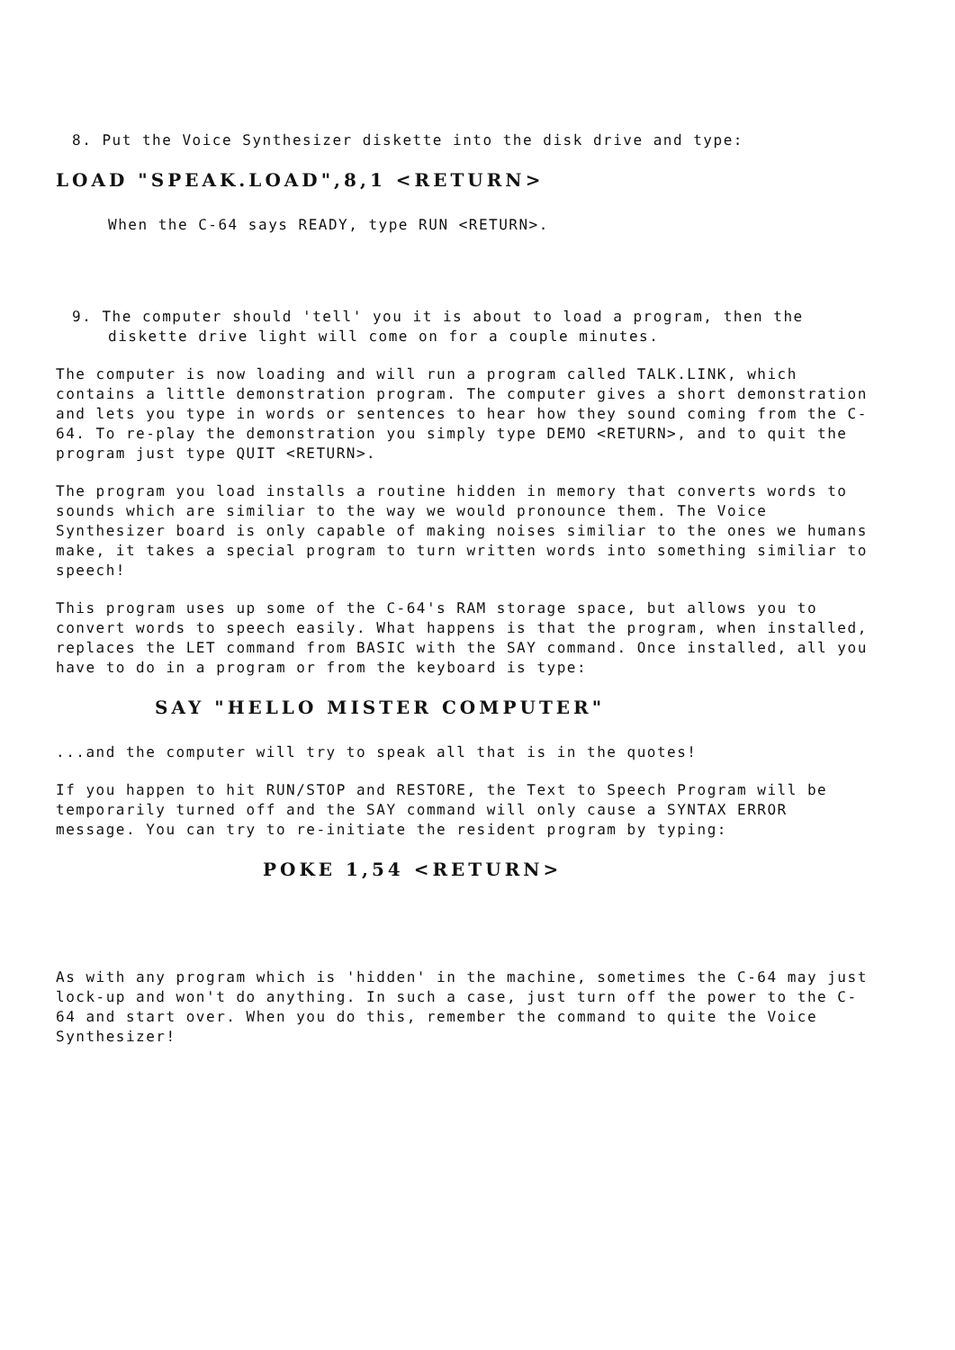8. Put the Voice Synthesizer diskette into the disk drive and type:
LOAD "SPEAK.LOAD",8,1 <RETURN>
When the C-64 says READY, type RUN <RETURN>.
9. The computer should 'tell' you it is about to load a program, then the diskette drive light will come on for a couple minutes.
The computer is now loading and will run a program called TALK.LINK, which contains a little demonstration program. The computer gives a short demonstration and lets you type in words or sentences to hear how they sound coming from the C-64. To re-play the demonstration you simply type DEMO <RETURN>, and to quit the program just type QUIT <RETURN>.
The program you load installs a routine hidden in memory that converts words to sounds which are similiar to the way we would pronounce them. The Voice Synthesizer board is only capable of making noises similiar to the ones we humans make, it takes a special program to turn written words into something similiar to speech!
This program uses up some of the C-64's RAM storage space, but allows you to convert words to speech easily. What happens is that the program, when installed, replaces the LET command from BASIC with the SAY command. Once installed, all you have to do in a program or from the keyboard is type:
SAY "HELLO MISTER COMPUTER"
...and the computer will try to speak all that is in the quotes!
If you happen to hit RUN/STOP and RESTORE, the Text to Speech Program will be temporarily turned off and the SAY command will only cause a SYNTAX ERROR message. You can try to re-initiate the resident program by typing:
POKE 1,54 <RETURN>
As with any program which is 'hidden' in the machine, sometimes the C-64 may just lock-up and won't do anything. In such a case, just turn off the power to the C-64 and start over. When you do this, remember the command to quite the Voice Synthesizer!